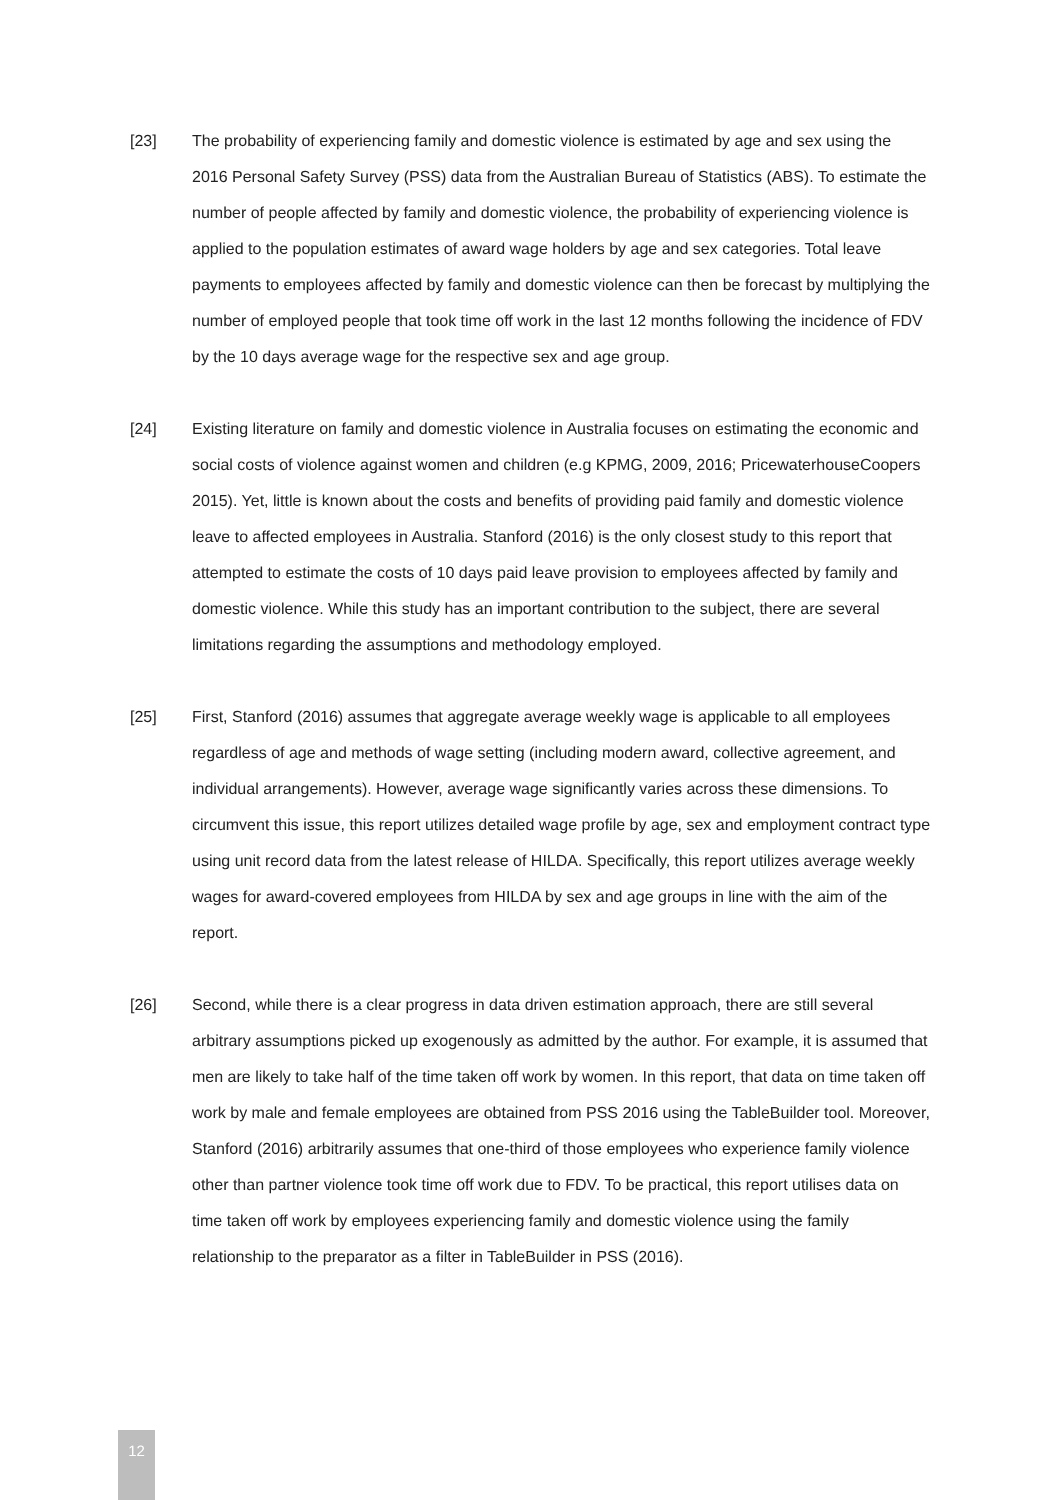[23] The probability of experiencing family and domestic violence is estimated by age and sex using the 2016 Personal Safety Survey (PSS) data from the Australian Bureau of Statistics (ABS). To estimate the number of people affected by family and domestic violence, the probability of experiencing violence is applied to the population estimates of award wage holders by age and sex categories. Total leave payments to employees affected by family and domestic violence can then be forecast by multiplying the number of employed people that took time off work in the last 12 months following the incidence of FDV by the 10 days average wage for the respective sex and age group.
[24] Existing literature on family and domestic violence in Australia focuses on estimating the economic and social costs of violence against women and children (e.g KPMG, 2009, 2016; PricewaterhouseCoopers 2015). Yet, little is known about the costs and benefits of providing paid family and domestic violence leave to affected employees in Australia. Stanford (2016) is the only closest study to this report that attempted to estimate the costs of 10 days paid leave provision to employees affected by family and domestic violence. While this study has an important contribution to the subject, there are several limitations regarding the assumptions and methodology employed.
[25] First, Stanford (2016) assumes that aggregate average weekly wage is applicable to all employees regardless of age and methods of wage setting (including modern award, collective agreement, and individual arrangements). However, average wage significantly varies across these dimensions. To circumvent this issue, this report utilizes detailed wage profile by age, sex and employment contract type using unit record data from the latest release of HILDA. Specifically, this report utilizes average weekly wages for award-covered employees from HILDA by sex and age groups in line with the aim of the report.
[26] Second, while there is a clear progress in data driven estimation approach, there are still several arbitrary assumptions picked up exogenously as admitted by the author. For example, it is assumed that men are likely to take half of the time taken off work by women. In this report, that data on time taken off work by male and female employees are obtained from PSS 2016 using the TableBuilder tool. Moreover, Stanford (2016) arbitrarily assumes that one-third of those employees who experience family violence other than partner violence took time off work due to FDV. To be practical, this report utilises data on time taken off work by employees experiencing family and domestic violence using the family relationship to the preparator as a filter in TableBuilder in PSS (2016).
12